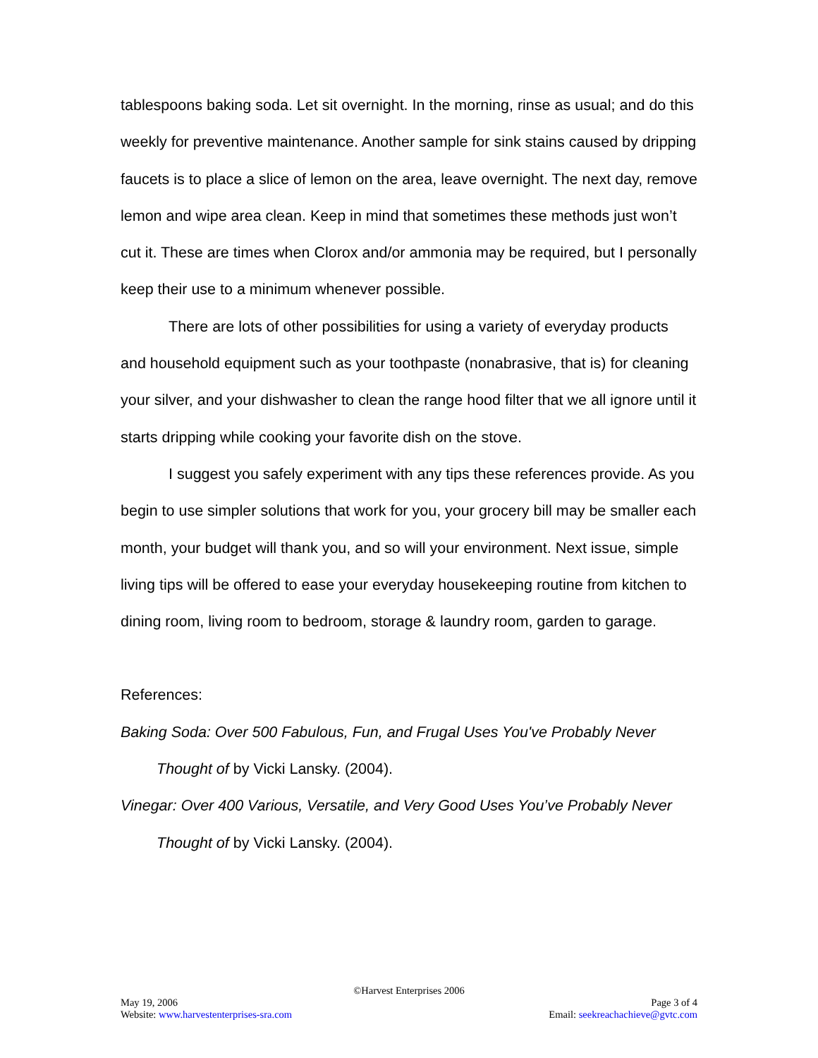tablespoons baking soda. Let sit overnight. In the morning, rinse as usual; and do this weekly for preventive maintenance. Another sample for sink stains caused by dripping faucets is to place a slice of lemon on the area, leave overnight. The next day, remove lemon and wipe area clean. Keep in mind that sometimes these methods just won’t cut it. These are times when Clorox and/or ammonia may be required, but I personally keep their use to a minimum whenever possible.
There are lots of other possibilities for using a variety of everyday products and household equipment such as your toothpaste (nonabrasive, that is) for cleaning your silver, and your dishwasher to clean the range hood filter that we all ignore until it starts dripping while cooking your favorite dish on the stove.
I suggest you safely experiment with any tips these references provide. As you begin to use simpler solutions that work for you, your grocery bill may be smaller each month, your budget will thank you, and so will your environment. Next issue, simple living tips will be offered to ease your everyday housekeeping routine from kitchen to dining room, living room to bedroom, storage & laundry room, garden to garage.
References:
Baking Soda: Over 500 Fabulous, Fun, and Frugal Uses You've Probably Never Thought of by Vicki Lansky. (2004).
Vinegar: Over 400 Various, Versatile, and Very Good Uses You’ve Probably Never Thought of by Vicki Lansky. (2004).
©Harvest Enterprises 2006
May 19, 2006 Page 3 of 4
Website: www.harvestenterprises-sra.com Email: seekreachachieve@gvtc.com